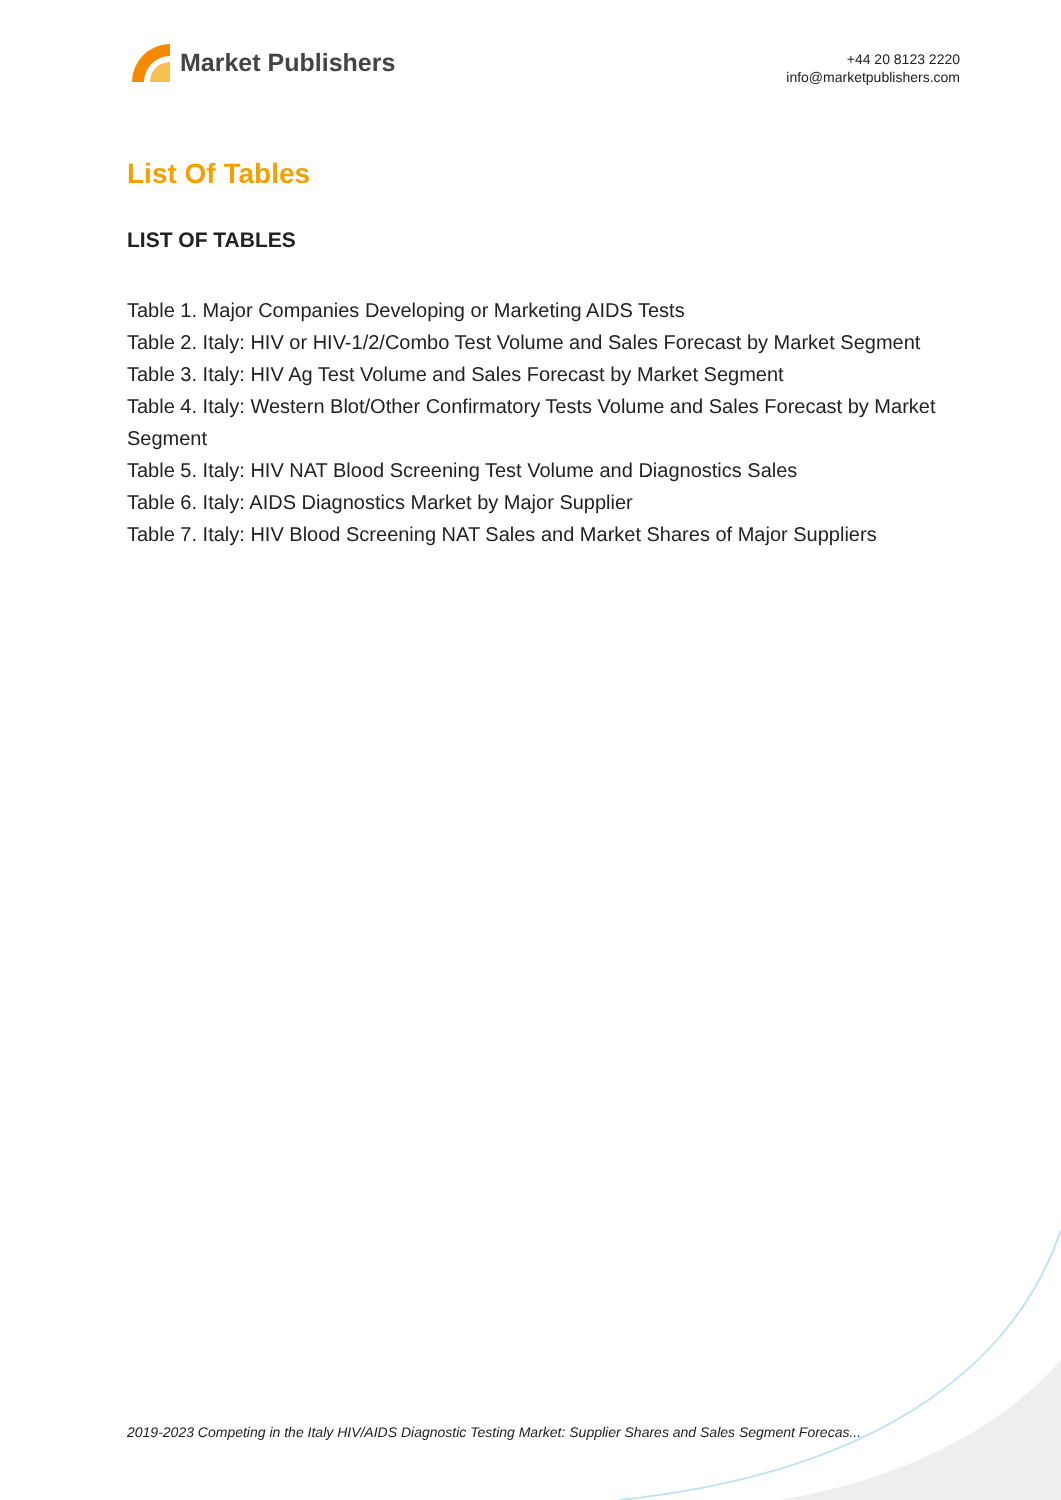Market Publishers
+44 20 8123 2220
info@marketpublishers.com
List Of Tables
LIST OF TABLES
Table 1. Major Companies Developing or Marketing AIDS Tests
Table 2. Italy: HIV or HIV-1/2/Combo Test Volume and Sales Forecast by Market Segment
Table 3. Italy: HIV Ag Test Volume and Sales Forecast by Market Segment
Table 4. Italy: Western Blot/Other Confirmatory Tests Volume and Sales Forecast by Market Segment
Table 5. Italy: HIV NAT Blood Screening Test Volume and Diagnostics Sales
Table 6. Italy: AIDS Diagnostics Market by Major Supplier
Table 7. Italy: HIV Blood Screening NAT Sales and Market Shares of Major Suppliers
2019-2023 Competing in the Italy HIV/AIDS Diagnostic Testing Market: Supplier Shares and Sales Segment Forecas...